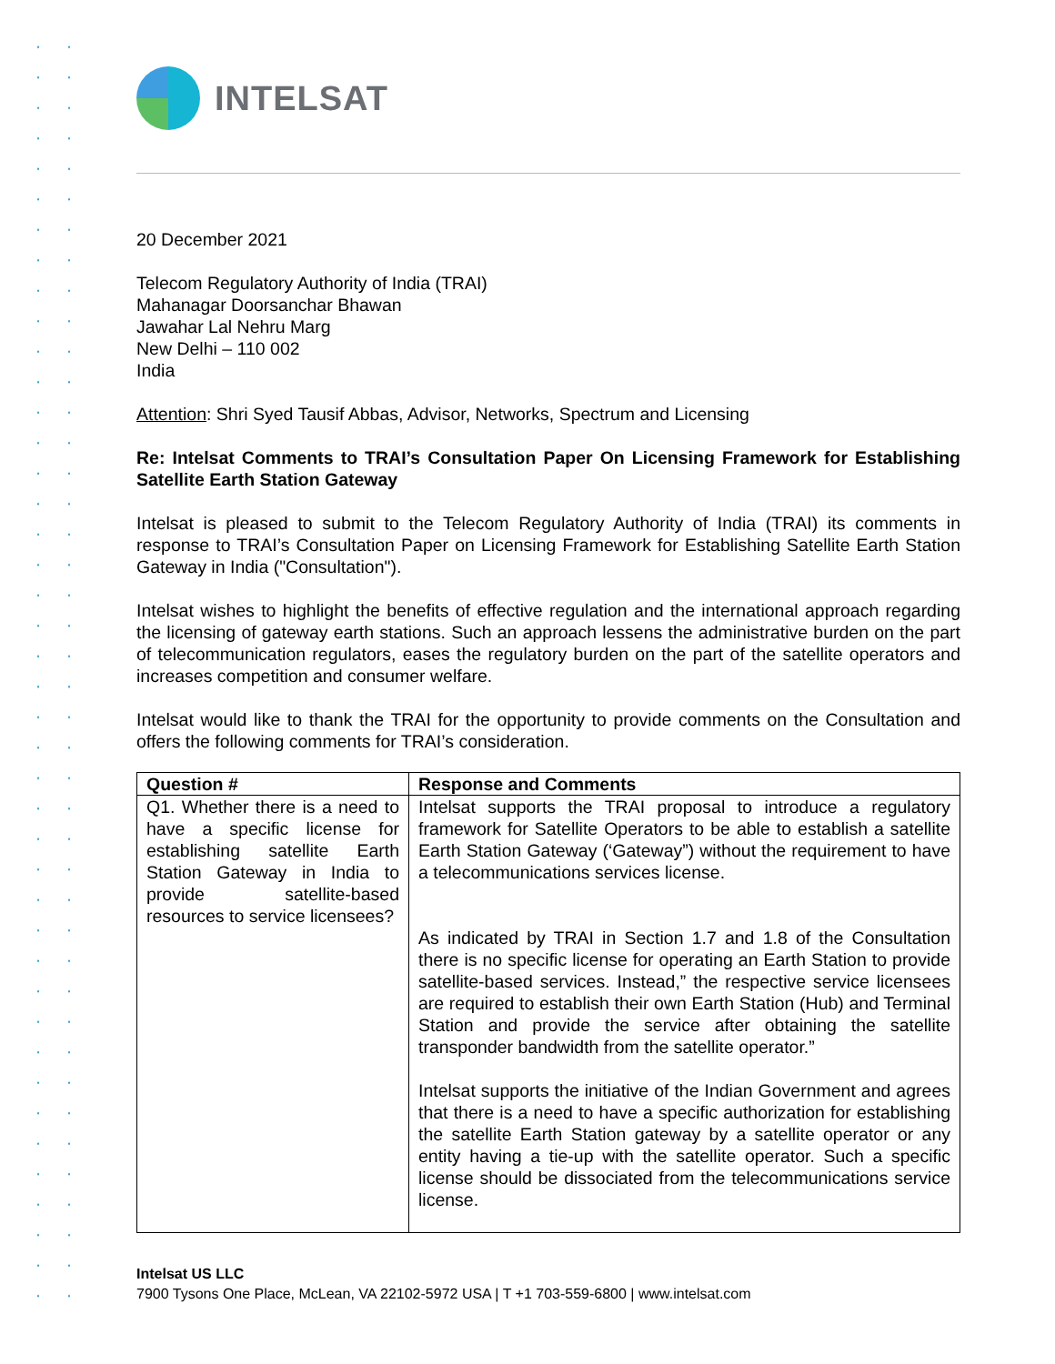INTELSAT
20 December 2021
Telecom Regulatory Authority of India (TRAI)
Mahanagar Doorsanchar Bhawan
Jawahar Lal Nehru Marg
New Delhi – 110 002
India
Attention: Shri Syed Tausif Abbas, Advisor, Networks, Spectrum and Licensing
Re: Intelsat Comments to TRAI’s Consultation Paper On Licensing Framework for Establishing Satellite Earth Station Gateway
Intelsat is pleased to submit to the Telecom Regulatory Authority of India (TRAI) its comments in response to TRAI’s Consultation Paper on Licensing Framework for Establishing Satellite Earth Station Gateway in India ("Consultation").
Intelsat wishes to highlight the benefits of effective regulation and the international approach regarding the licensing of gateway earth stations. Such an approach lessens the administrative burden on the part of telecommunication regulators, eases the regulatory burden on the part of the satellite operators and increases competition and consumer welfare.
Intelsat would like to thank the TRAI for the opportunity to provide comments on the Consultation and offers the following comments for TRAI’s consideration.
| Question # | Response and Comments |
| --- | --- |
| Q1. Whether there is a need to have a specific license for establishing satellite Earth Station Gateway in India to provide satellite-based resources to service licensees? | Intelsat supports the TRAI proposal to introduce a regulatory framework for Satellite Operators to be able to establish a satellite Earth Station Gateway (‘Gateway”) without the requirement to have a telecommunications services license. As indicated by TRAI in Section 1.7 and 1.8 of the Consultation there is no specific license for operating an Earth Station to provide satellite-based services. Instead,” the respective service licensees are required to establish their own Earth Station (Hub) and Terminal Station and provide the service after obtaining the satellite transponder bandwidth from the satellite operator.” Intelsat supports the initiative of the Indian Government and agrees that there is a need to have a specific authorization for establishing the satellite Earth Station gateway by a satellite operator or any entity having a tie-up with the satellite operator. Such a specific license should be dissociated from the telecommunications service license. |
Intelsat US LLC
7900 Tysons One Place, McLean, VA 22102-5972 USA | T +1 703-559-6800 | www.intelsat.com